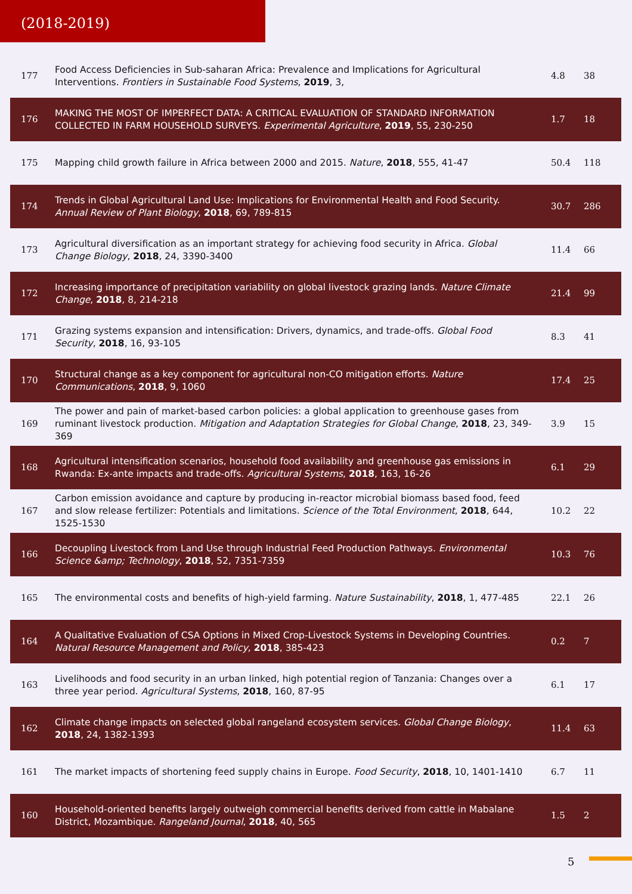(2018-2019)
| 177 | Food Access Deficiencies in Sub-saharan Africa: Prevalence and Implications for Agricultural Interventions. Frontiers in Sustainable Food Systems , 2019 , 3, | 4.8 | 38 |
| 176 | MAKING THE MOST OF IMPERFECT DATA: A CRITICAL EVALUATION OF STANDARD INFORMATION COLLECTED IN FARM HOUSEHOLD SURVEYS. Experimental Agriculture , 2019 , 55, 230-250 | 1.7 | 18 |
| 175 | Mapping child growth failure in Africa between 2000 and 2015. Nature , 2018 , 555, 41-47 | 50.4 | 118 |
| 174 | Trends in Global Agricultural Land Use: Implications for Environmental Health and Food Security. Annual Review of Plant Biology , 2018 , 69, 789-815 | 30.7 | 286 |
| 173 | Agricultural diversification as an important strategy for achieving food security in Africa. Global Change Biology , 2018 , 24, 3390-3400 | 11.4 | 66 |
| 172 | Increasing importance of precipitation variability on global livestock grazing lands. Nature Climate Change , 2018 , 8, 214-218 | 21.4 | 99 |
| 171 | Grazing systems expansion and intensification: Drivers, dynamics, and trade-offs. Global Food Security , 2018 , 16, 93-105 | 8.3 | 41 |
| 170 | Structural change as a key component for agricultural non-CO mitigation efforts. Nature Communications , 2018 , 9, 1060 | 17.4 | 25 |
| 169 | The power and pain of market-based carbon policies: a global application to greenhouse gases from ruminant livestock production. Mitigation and Adaptation Strategies for Global Change , 2018 , 23, 349-369 | 3.9 | 15 |
| 168 | Agricultural intensification scenarios, household food availability and greenhouse gas emissions in Rwanda: Ex-ante impacts and trade-offs. Agricultural Systems , 2018 , 163, 16-26 | 6.1 | 29 |
| 167 | Carbon emission avoidance and capture by producing in-reactor microbial biomass based food, feed and slow release fertilizer: Potentials and limitations. Science of the Total Environment , 2018 , 644, 1525-1530 | 10.2 | 22 |
| 166 | Decoupling Livestock from Land Use through Industrial Feed Production Pathways. Environmental Science &amp; Technology , 2018 , 52, 7351-7359 | 10.3 | 76 |
| 165 | The environmental costs and benefits of high-yield farming. Nature Sustainability , 2018 , 1, 477-485 | 22.1 | 26 |
| 164 | A Qualitative Evaluation of CSA Options in Mixed Crop-Livestock Systems in Developing Countries. Natural Resource Management and Policy , 2018 , 385-423 | 0.2 | 7 |
| 163 | Livelihoods and food security in an urban linked, high potential region of Tanzania: Changes over a three year period. Agricultural Systems , 2018 , 160, 87-95 | 6.1 | 17 |
| 162 | Climate change impacts on selected global rangeland ecosystem services. Global Change Biology , 2018 , 24, 1382-1393 | 11.4 | 63 |
| 161 | The market impacts of shortening feed supply chains in Europe. Food Security , 2018 , 10, 1401-1410 | 6.7 | 11 |
| 160 | Household-oriented benefits largely outweigh commercial benefits derived from cattle in Mabalane District, Mozambique. Rangeland Journal , 2018 , 40, 565 | 1.5 | 2 |
5